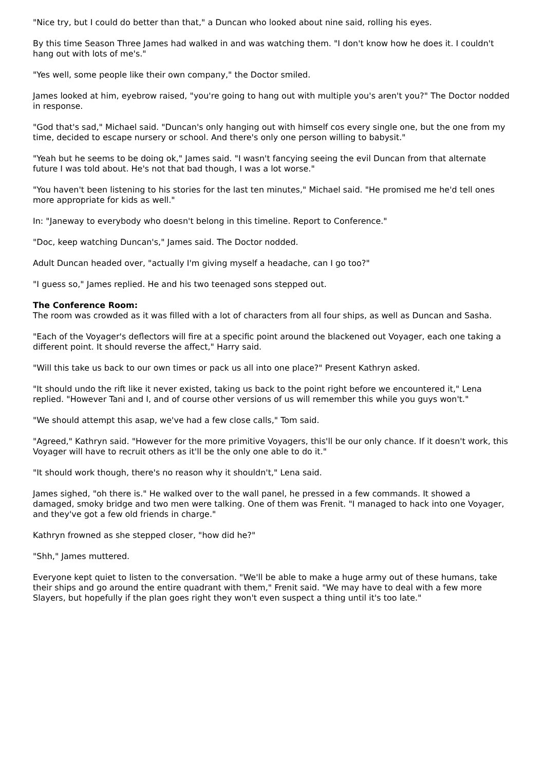"Nice try, but I could do better than that," a Duncan who looked about nine said, rolling his eyes.
By this time Season Three James had walked in and was watching them. "I don't know how he does it. I couldn't hang out with lots of me's."
"Yes well, some people like their own company," the Doctor smiled.
James looked at him, eyebrow raised, "you're going to hang out with multiple you's aren't you?" The Doctor nodded in response.
"God that's sad," Michael said. "Duncan's only hanging out with himself cos every single one, but the one from my time, decided to escape nursery or school. And there's only one person willing to babysit."
"Yeah but he seems to be doing ok," James said. "I wasn't fancying seeing the evil Duncan from that alternate future I was told about. He's not that bad though, I was a lot worse."
"You haven't been listening to his stories for the last ten minutes," Michael said. "He promised me he'd tell ones more appropriate for kids as well."
In: "Janeway to everybody who doesn't belong in this timeline. Report to Conference."
"Doc, keep watching Duncan's," James said. The Doctor nodded.
Adult Duncan headed over, "actually I'm giving myself a headache, can I go too?"
"I guess so," James replied. He and his two teenaged sons stepped out.
The Conference Room:
The room was crowded as it was filled with a lot of characters from all four ships, as well as Duncan and Sasha.
"Each of the Voyager's deflectors will fire at a specific point around the blackened out Voyager, each one taking a different point. It should reverse the affect," Harry said.
"Will this take us back to our own times or pack us all into one place?" Present Kathryn asked.
"It should undo the rift like it never existed, taking us back to the point right before we encountered it," Lena replied. "However Tani and I, and of course other versions of us will remember this while you guys won't."
"We should attempt this asap, we've had a few close calls," Tom said.
"Agreed," Kathryn said. "However for the more primitive Voyagers, this'll be our only chance. If it doesn't work, this Voyager will have to recruit others as it'll be the only one able to do it."
"It should work though, there's no reason why it shouldn't," Lena said.
James sighed, "oh there is." He walked over to the wall panel, he pressed in a few commands. It showed a damaged, smoky bridge and two men were talking. One of them was Frenit. "I managed to hack into one Voyager, and they've got a few old friends in charge."
Kathryn frowned as she stepped closer, "how did he?"
"Shh," James muttered.
Everyone kept quiet to listen to the conversation. "We'll be able to make a huge army out of these humans, take their ships and go around the entire quadrant with them," Frenit said. "We may have to deal with a few more Slayers, but hopefully if the plan goes right they won't even suspect a thing until it's too late."